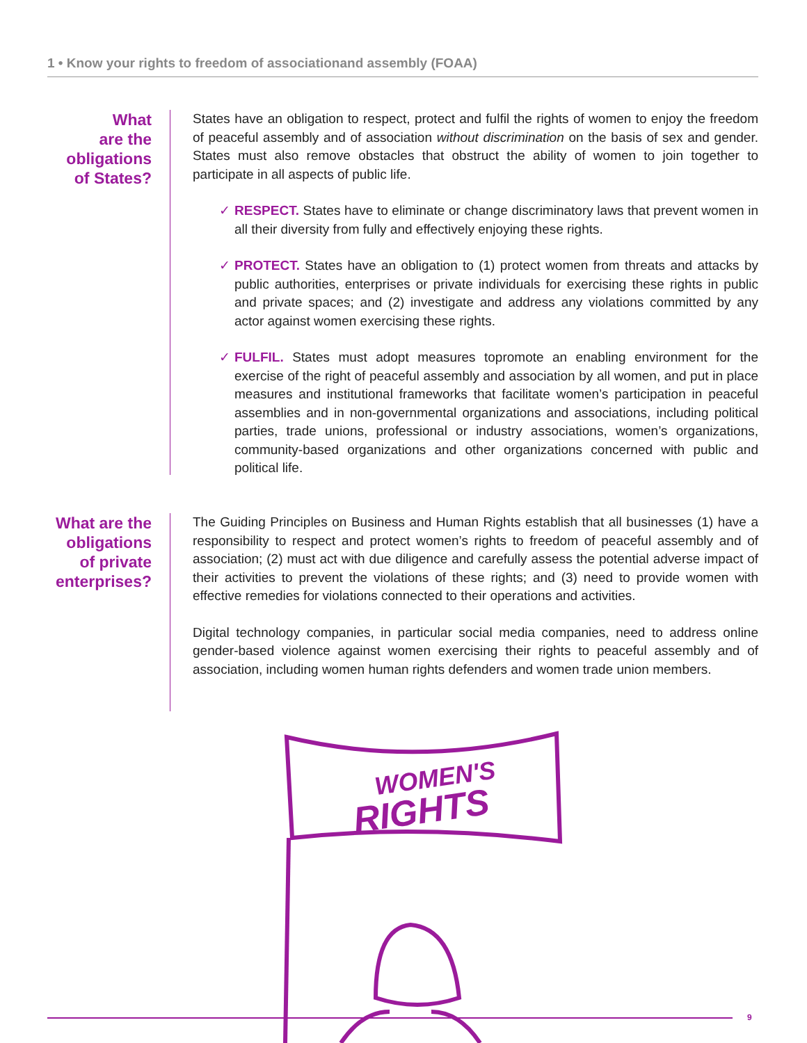1 • Know your rights to freedom of associationand assembly (FOAA)
What
are the
obligations
of States?
States have an obligation to respect, protect and fulfil the rights of women to enjoy the freedom of peaceful assembly and of association without discrimination on the basis of sex and gender. States must also remove obstacles that obstruct the ability of women to join together to participate in all aspects of public life.
✓ RESPECT. States have to eliminate or change discriminatory laws that prevent women in all their diversity from fully and effectively enjoying these rights.
✓ PROTECT. States have an obligation to (1) protect women from threats and attacks by public authorities, enterprises or private individuals for exercising these rights in public and private spaces; and (2) investigate and address any violations committed by any actor against women exercising these rights.
✓ FULFIL. States must adopt measures topromote an enabling environment for the exercise of the right of peaceful assembly and association by all women, and put in place measures and institutional frameworks that facilitate women’s participation in peaceful assemblies and in non-governmental organizations and associations, including political parties, trade unions, professional or industry associations, women’s organizations, community-based organizations and other organizations concerned with public and political life.
What are the obligations of private enterprises?
The Guiding Principles on Business and Human Rights establish that all businesses (1) have a responsibility to respect and protect women’s rights to freedom of peaceful assembly and of association; (2) must act with due diligence and carefully assess the potential adverse impact of their activities to prevent the violations of these rights; and (3) need to provide women with effective remedies for violations connected to their operations and activities.
Digital technology companies, in particular social media companies, need to address online gender-based violence against women exercising their rights to peaceful assembly and of association, including women human rights defenders and women trade union members.
WOMEN'S
RIGHTS
9